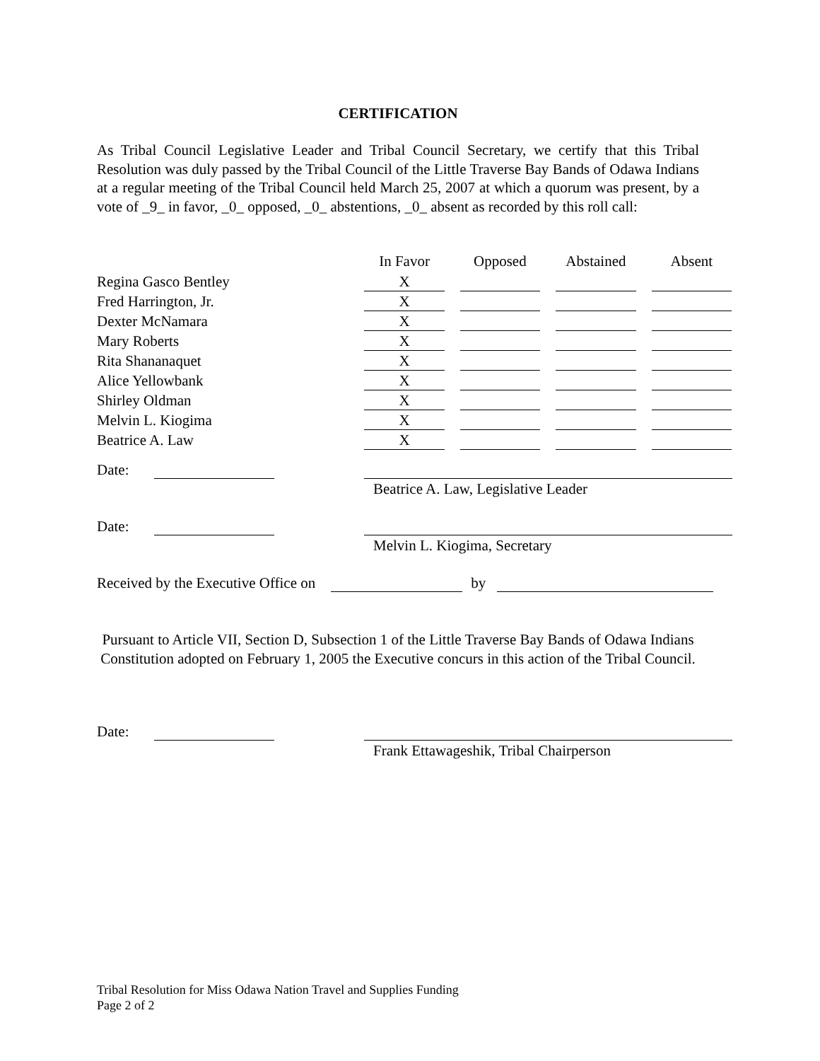CERTIFICATION
As Tribal Council Legislative Leader and Tribal Council Secretary, we certify that this Tribal Resolution was duly passed by the Tribal Council of the Little Traverse Bay Bands of Odawa Indians at a regular meeting of the Tribal Council held March 25, 2007 at which a quorum was present, by a vote of _9_ in favor, _0_ opposed, _0_ abstentions, _0_ absent as recorded by this roll call:
| | In Favor | Opposed | Abstained | Absent |
| --- | --- | --- | --- | --- |
| Regina Gasco Bentley | X | | | |
| Fred Harrington, Jr. | X | | | |
| Dexter McNamara | X | | | |
| Mary Roberts | X | | | |
| Rita Shananaquet | X | | | |
| Alice Yellowbank | X | | | |
| Shirley Oldman | X | | | |
| Melvin L. Kiogima | X | | | |
| Beatrice A. Law | X | | | |
Date:
Beatrice A. Law, Legislative Leader
Date:
Melvin L. Kiogima, Secretary
Received by the Executive Office on by
Pursuant to Article VII, Section D, Subsection 1 of the Little Traverse Bay Bands of Odawa Indians Constitution adopted on February 1, 2005 the Executive concurs in this action of the Tribal Council.
Date:
Frank Ettawageshik, Tribal Chairperson
Tribal Resolution for Miss Odawa Nation Travel and Supplies Funding
Page 2 of 2